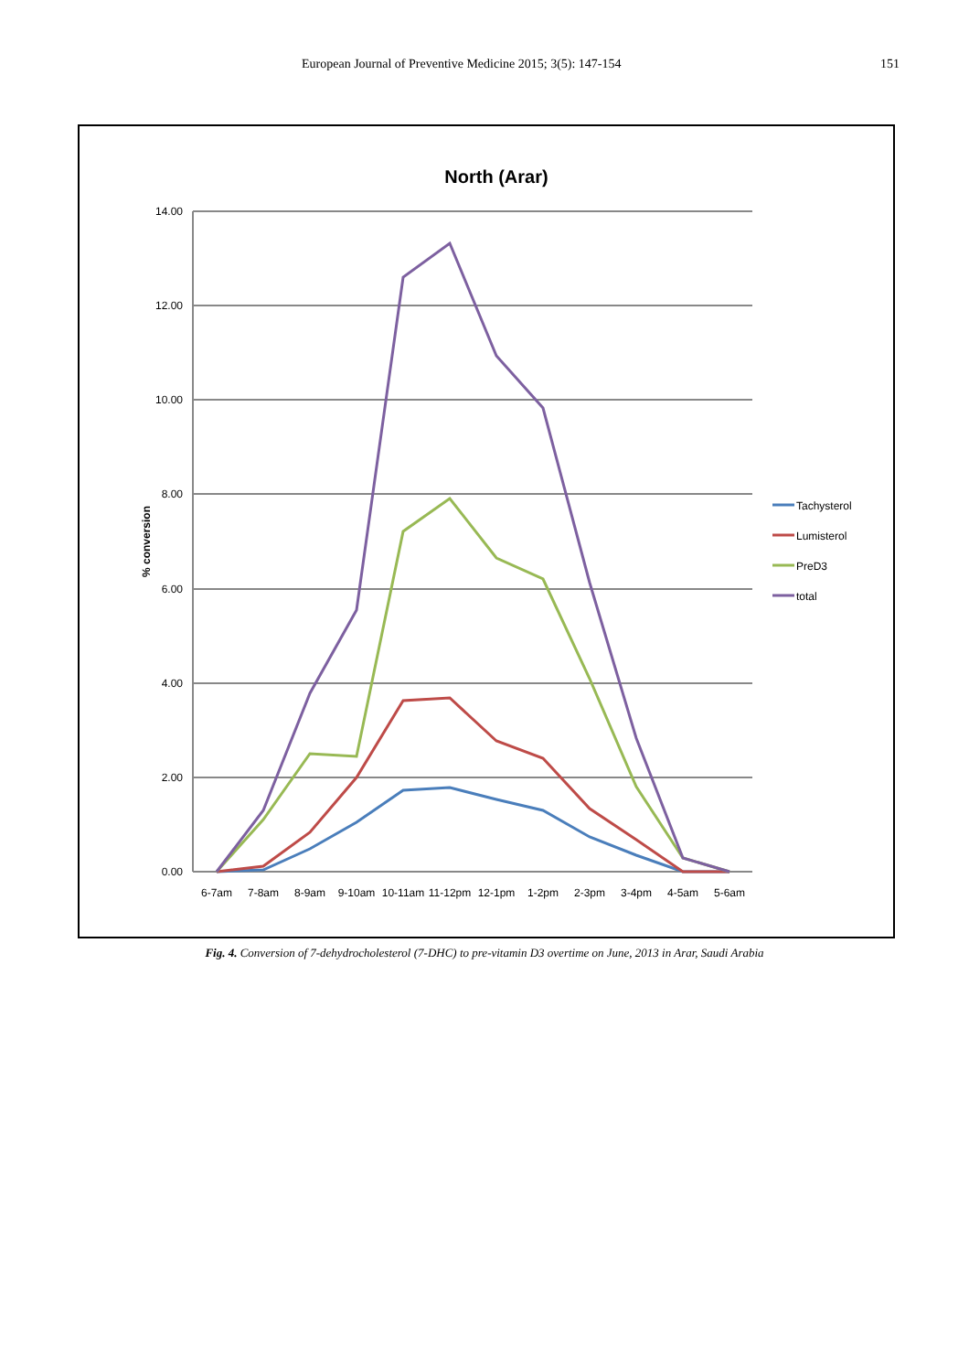European Journal of Preventive Medicine 2015; 3(5): 147-154 151
North (Arar)
14.00
12.00
10.00
8.00
6.00
4.00
2.00
0.00
% conversion
6-7am
7-8am
8-9am
9-10am
10-11am
11-12pm
12-1pm
1-2pm
2-3pm
3-4pm
4-5am
5-6am
Tachysterol
Lumisterol
PreD3
total
Fig. 4. Conversion of 7-dehydrocholesterol (7-DHC) to pre-vitamin D3 overtime on June, 2013 in Arar, Saudi Arabia